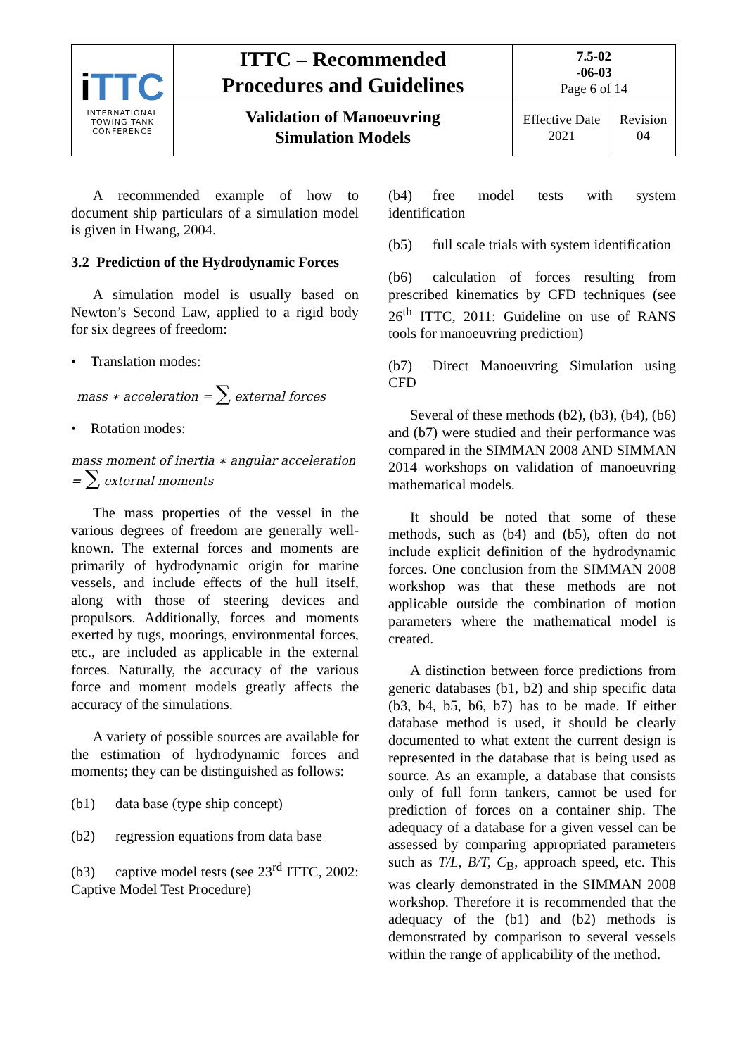| i TTC INTERNATIONAL TOWING TANK CONFERENCE | ITTC – Recommended Procedures and Guidelines | 7.5-02 -06-03 Page 6 of 14 | |
| | Validation of Manoeuvring Simulation Models | Effective Date 2021 | Revision 04 |
A recommended example of how to document ship particulars of a simulation model is given in Hwang, 2004.
3.2 Prediction of the Hydrodynamic Forces
A simulation model is usually based on Newton’s Second Law, applied to a rigid body for six degrees of freedom:
• Translation modes:
mass ∗ acceleration = ∑ external forces
• Rotation modes:
mass moment of inertia ∗ angular acceleration
= ∑ external moments
The mass properties of the vessel in the various degrees of freedom are generally well-known. The external forces and moments are primarily of hydrodynamic origin for marine vessels, and include effects of the hull itself, along with those of steering devices and propulsors. Additionally, forces and moments exerted by tugs, moorings, environmental forces, etc., are included as applicable in the external forces. Naturally, the accuracy of the various force and moment models greatly affects the accuracy of the simulations.
A variety of possible sources are available for the estimation of hydrodynamic forces and moments; they can be distinguished as follows:
(b1) data base (type ship concept)
(b2) regression equations from data base
(b3) captive model tests (see 23<sup>rd</sup> ITTC, 2002: Captive Model Test Procedure)
(b4) free model tests with system identification
(b5) full scale trials with system identification
(b6) calculation of forces resulting from prescribed kinematics by CFD techniques (see 26<sup>th</sup> ITTC, 2011: Guideline on use of RANS tools for manoeuvring prediction)
(b7) Direct Manoeuvring Simulation using CFD
Several of these methods (b2), (b3), (b4), (b6) and (b7) were studied and their performance was compared in the SIMMAN 2008 AND SIMMAN 2014 workshops on validation of manoeuvring mathematical models.
It should be noted that some of these methods, such as (b4) and (b5), often do not include explicit definition of the hydrodynamic forces. One conclusion from the SIMMAN 2008 workshop was that these methods are not applicable outside the combination of motion parameters where the mathematical model is created.
A distinction between force predictions from generic databases (b1, b2) and ship specific data (b3, b4, b5, b6, b7) has to be made. If either database method is used, it should be clearly documented to what extent the current design is represented in the database that is being used as source. As an example, a database that consists only of full form tankers, cannot be used for prediction of forces on a container ship. The adequacy of a database for a given vessel can be assessed by comparing appropriated parameters such as T/L, B/T, C<sub>B</sub>, approach speed, etc. This was clearly demonstrated in the SIMMAN 2008 workshop. Therefore it is recommended that the adequacy of the (b1) and (b2) methods is demonstrated by comparison to several vessels within the range of applicability of the method.